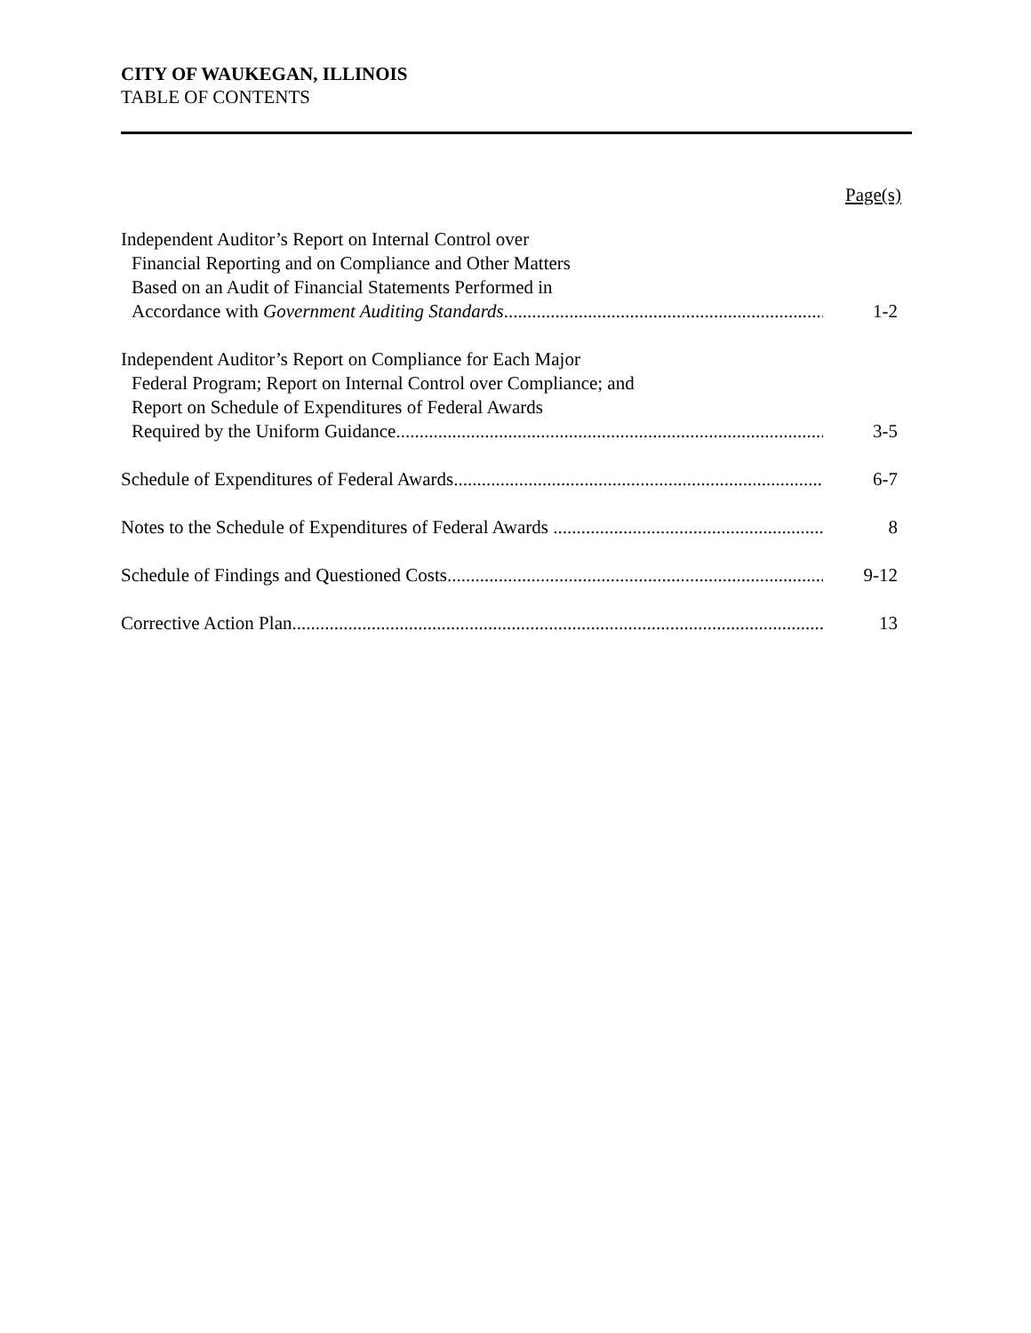CITY OF WAUKEGAN, ILLINOIS
TABLE OF CONTENTS
Page(s)
Independent Auditor’s Report on Internal Control over
Financial Reporting and on Compliance and Other Matters
Based on an Audit of Financial Statements Performed in
Accordance with Government Auditing Standards
1-2
Independent Auditor’s Report on Compliance for Each Major
Federal Program; Report on Internal Control over Compliance; and
Report on Schedule of Expenditures of Federal Awards
Required by the Uniform Guidance
3-5
Schedule of Expenditures of Federal Awards
6-7
Notes to the Schedule of Expenditures of Federal Awards
8
Schedule of Findings and Questioned Costs
9-12
Corrective Action Plan
13